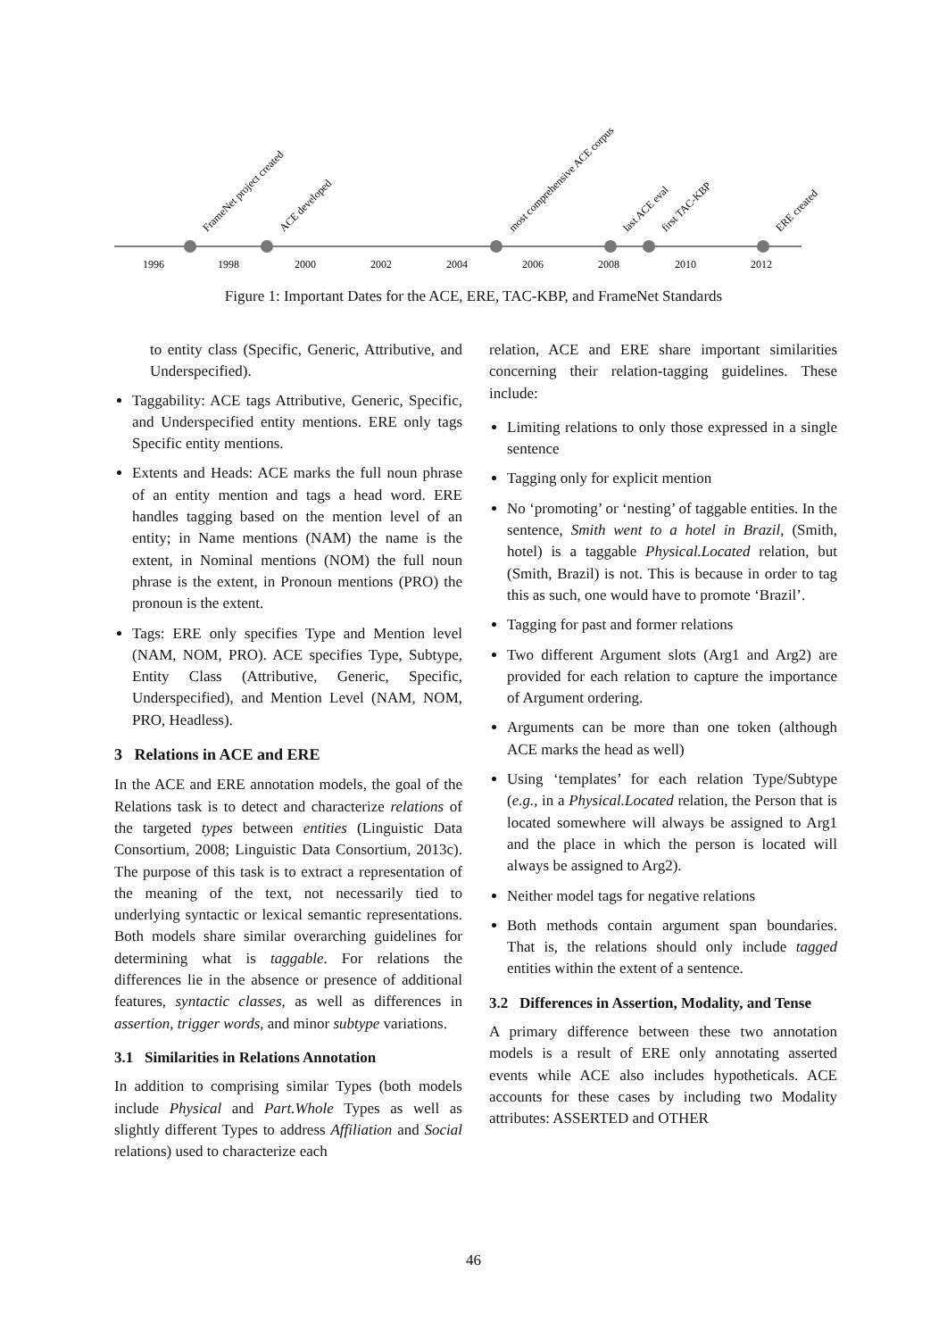1996
1998
2000
2002
2004
2006
2008
2010
2012
FrameNet project created
ACE developed
most comprehensive ACE corpus
last ACE eval
first TAC-KBP
ERE created
Figure 1: Important Dates for the ACE, ERE, TAC-KBP, and FrameNet Standards
to entity class (Specific, Generic, Attributive, and Underspecified).
Taggability: ACE tags Attributive, Generic, Specific, and Underspecified entity mentions. ERE only tags Specific entity mentions.
Extents and Heads: ACE marks the full noun phrase of an entity mention and tags a head word. ERE handles tagging based on the mention level of an entity; in Name mentions (NAM) the name is the extent, in Nominal mentions (NOM) the full noun phrase is the extent, in Pronoun mentions (PRO) the pronoun is the extent.
Tags: ERE only specifies Type and Mention level (NAM, NOM, PRO). ACE specifies Type, Subtype, Entity Class (Attributive, Generic, Specific, Underspecified), and Mention Level (NAM, NOM, PRO, Headless).
3 Relations in ACE and ERE
In the ACE and ERE annotation models, the goal of the Relations task is to detect and characterize relations of the targeted types between entities (Linguistic Data Consortium, 2008; Linguistic Data Consortium, 2013c). The purpose of this task is to extract a representation of the meaning of the text, not necessarily tied to underlying syntactic or lexical semantic representations. Both models share similar overarching guidelines for determining what is taggable. For relations the differences lie in the absence or presence of additional features, syntactic classes, as well as differences in assertion, trigger words, and minor subtype variations.
3.1 Similarities in Relations Annotation
In addition to comprising similar Types (both models include Physical and Part.Whole Types as well as slightly different Types to address Affiliation and Social relations) used to characterize each
relation, ACE and ERE share important similarities concerning their relation-tagging guidelines. These include:
Limiting relations to only those expressed in a single sentence
Tagging only for explicit mention
No ‘promoting’ or ‘nesting’ of taggable entities. In the sentence, Smith went to a hotel in Brazil, (Smith, hotel) is a taggable Physical.Located relation, but (Smith, Brazil) is not. This is because in order to tag this as such, one would have to promote ‘Brazil’.
Tagging for past and former relations
Two different Argument slots (Arg1 and Arg2) are provided for each relation to capture the importance of Argument ordering.
Arguments can be more than one token (although ACE marks the head as well)
Using ‘templates’ for each relation Type/Subtype (e.g., in a Physical.Located relation, the Person that is located somewhere will always be assigned to Arg1 and the place in which the person is located will always be assigned to Arg2).
Neither model tags for negative relations
Both methods contain argument span boundaries. That is, the relations should only include tagged entities within the extent of a sentence.
3.2 Differences in Assertion, Modality, and Tense
A primary difference between these two annotation models is a result of ERE only annotating asserted events while ACE also includes hypotheticals. ACE accounts for these cases by including two Modality attributes: ASSERTED and OTHER
46